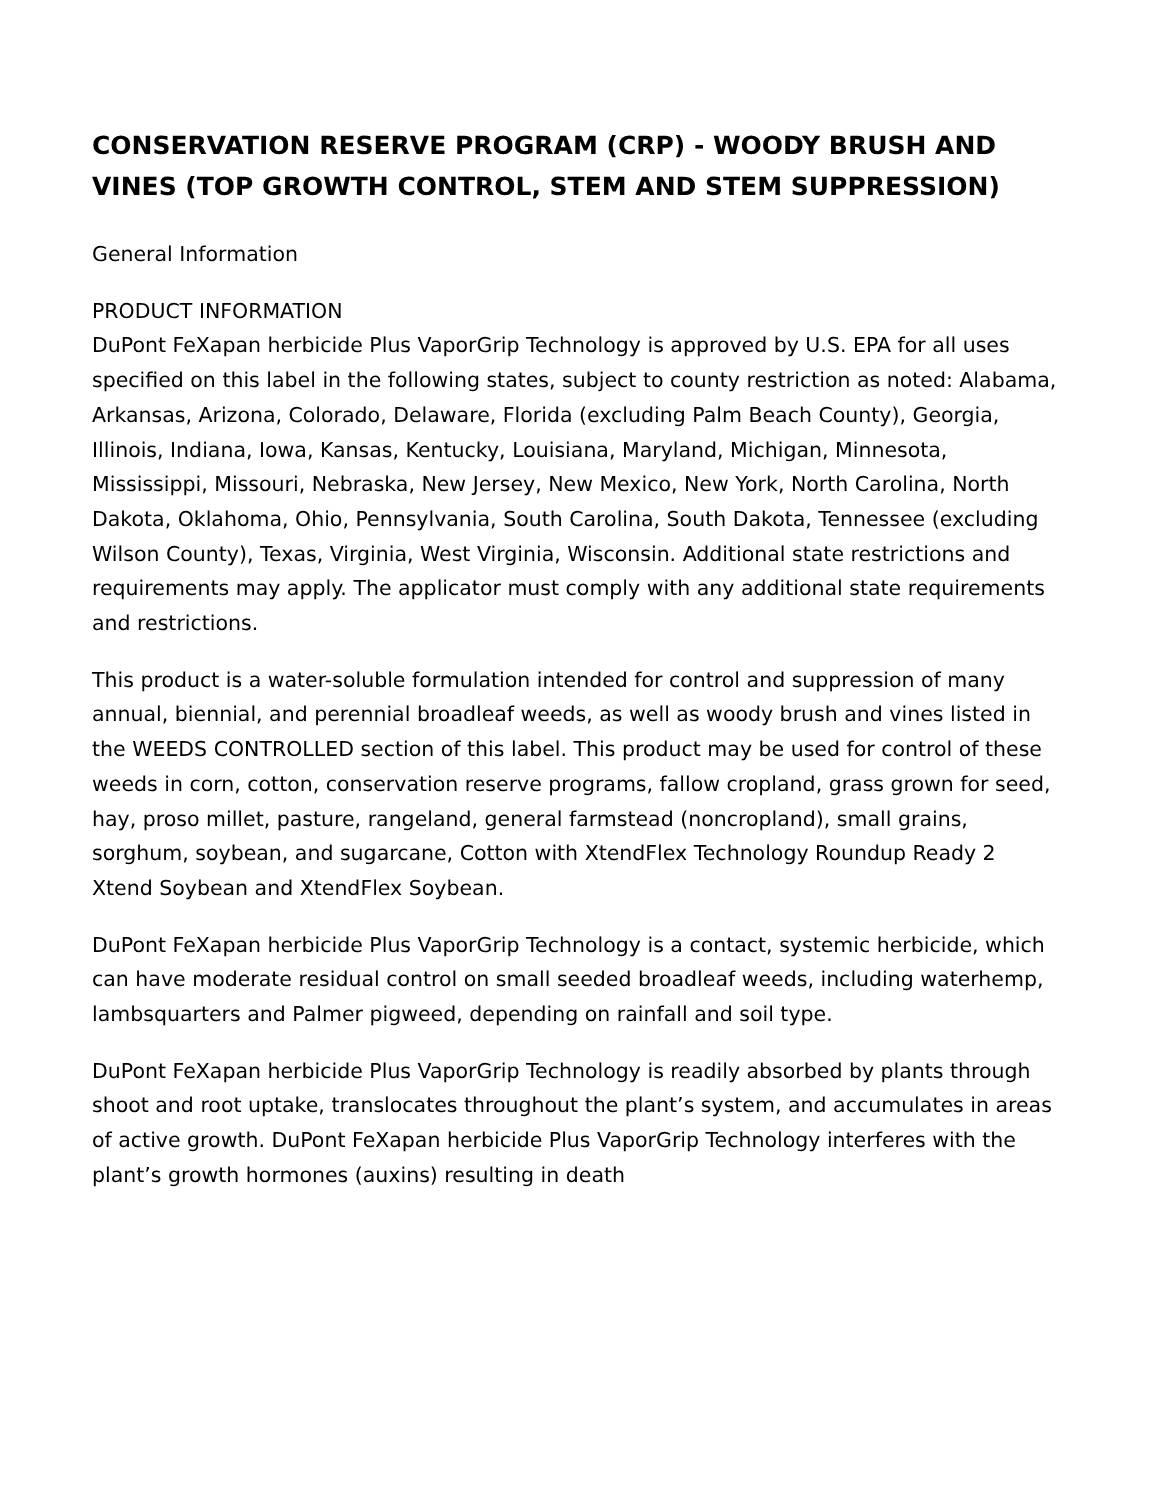CONSERVATION RESERVE PROGRAM (CRP) - WOODY BRUSH AND VINES (TOP GROWTH CONTROL, STEM AND STEM SUPPRESSION)
General Information
PRODUCT INFORMATION
DuPont FeXapan herbicide Plus VaporGrip Technology is approved by U.S. EPA for all uses specified on this label in the following states, subject to county restriction as noted: Alabama, Arkansas, Arizona, Colorado, Delaware, Florida (excluding Palm Beach County), Georgia, Illinois, Indiana, Iowa, Kansas, Kentucky, Louisiana, Maryland, Michigan, Minnesota, Mississippi, Missouri, Nebraska, New Jersey, New Mexico, New York, North Carolina, North Dakota, Oklahoma, Ohio, Pennsylvania, South Carolina, South Dakota, Tennessee (excluding Wilson County), Texas, Virginia, West Virginia, Wisconsin. Additional state restrictions and requirements may apply. The applicator must comply with any additional state requirements and restrictions.
This product is a water-soluble formulation intended for control and suppression of many annual, biennial, and perennial broadleaf weeds, as well as woody brush and vines listed in the WEEDS CONTROLLED section of this label. This product may be used for control of these weeds in corn, cotton, conservation reserve programs, fallow cropland, grass grown for seed, hay, proso millet, pasture, rangeland, general farmstead (noncropland), small grains, sorghum, soybean, and sugarcane, Cotton with XtendFlex Technology Roundup Ready 2 Xtend Soybean and XtendFlex Soybean.
DuPont FeXapan herbicide Plus VaporGrip Technology is a contact, systemic herbicide, which can have moderate residual control on small seeded broadleaf weeds, including waterhemp, lambsquarters and Palmer pigweed, depending on rainfall and soil type.
DuPont FeXapan herbicide Plus VaporGrip Technology is readily absorbed by plants through shoot and root uptake, translocates throughout the plant’s system, and accumulates in areas of active growth. DuPont FeXapan herbicide Plus VaporGrip Technology interferes with the plant’s growth hormones (auxins) resulting in death